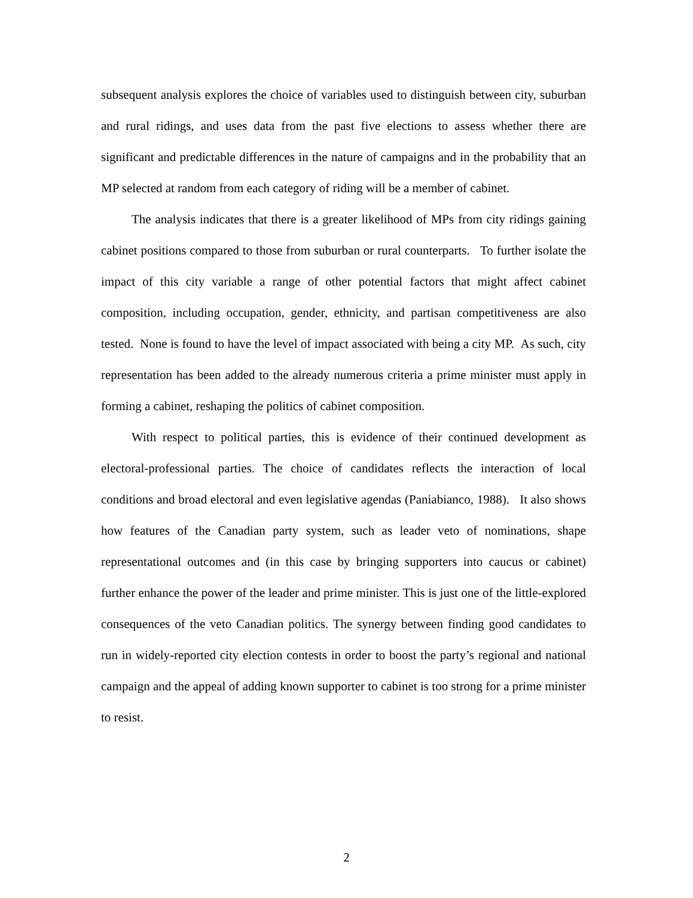subsequent analysis explores the choice of variables used to distinguish between city, suburban and rural ridings, and uses data from the past five elections to assess whether there are significant and predictable differences in the nature of campaigns and in the probability that an MP selected at random from each category of riding will be a member of cabinet.
The analysis indicates that there is a greater likelihood of MPs from city ridings gaining cabinet positions compared to those from suburban or rural counterparts. To further isolate the impact of this city variable a range of other potential factors that might affect cabinet composition, including occupation, gender, ethnicity, and partisan competitiveness are also tested. None is found to have the level of impact associated with being a city MP. As such, city representation has been added to the already numerous criteria a prime minister must apply in forming a cabinet, reshaping the politics of cabinet composition.
With respect to political parties, this is evidence of their continued development as electoral-professional parties. The choice of candidates reflects the interaction of local conditions and broad electoral and even legislative agendas (Paniabianco, 1988). It also shows how features of the Canadian party system, such as leader veto of nominations, shape representational outcomes and (in this case by bringing supporters into caucus or cabinet) further enhance the power of the leader and prime minister. This is just one of the little-explored consequences of the veto Canadian politics. The synergy between finding good candidates to run in widely-reported city election contests in order to boost the party’s regional and national campaign and the appeal of adding known supporter to cabinet is too strong for a prime minister to resist.
2